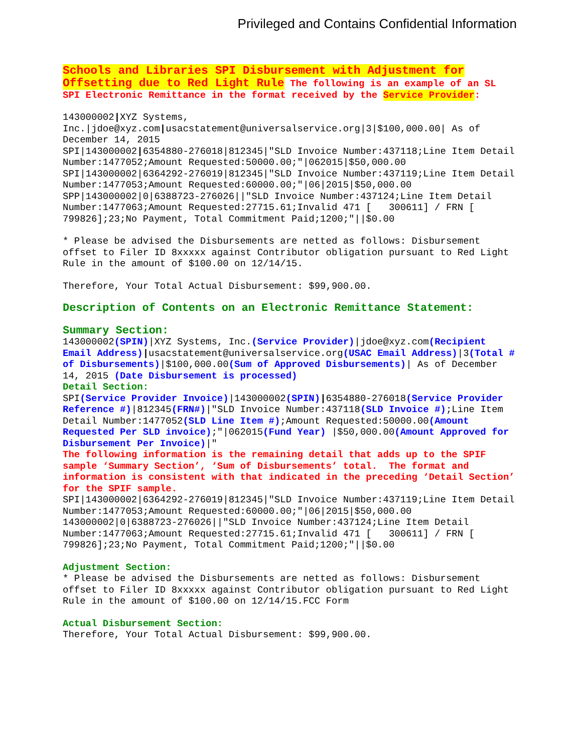Privileged and Contains Confidential Information
Schools and Libraries SPI Disbursement with Adjustment for Offsetting due to Red Light Rule The following is an example of an SL SPI Electronic Remittance in the format received by the Service Provider:
143000002|XYZ Systems, Inc.|jdoe@xyz.com|usacstatement@universalservice.org|3|$100,000.00| As of December 14, 2015
SPI|143000002|6354880-276018|812345|"SLD Invoice Number:437118;Line Item Detail Number:1477052;Amount Requested:50000.00;"|062015|$50,000.00
SPI|143000002|6364292-276019|812345|"SLD Invoice Number:437119;Line Item Detail Number:1477053;Amount Requested:60000.00;"|06|2015|$50,000.00
SPP|143000002|0|6388723-276026||"SLD Invoice Number:437124;Line Item Detail Number:1477063;Amount Requested:27715.61;Invalid 471 [ 300611] / FRN [ 799826];23;No Payment, Total Commitment Paid;1200;"||$0.00
* Please be advised the Disbursements are netted as follows: Disbursement offset to Filer ID 8xxxxx against Contributor obligation pursuant to Red Light Rule in the amount of $100.00 on 12/14/15.
Therefore, Your Total Actual Disbursement: $99,900.00.
Description of Contents on an Electronic Remittance Statement:
Summary Section:
143000002(SPIN)|XYZ Systems, Inc.(Service Provider)|jdoe@xyz.com(Recipient Email Address)|usacstatement@universalservice.org(USAC Email Address)|3(Total # of Disbursements)|$100,000.00(Sum of Approved Disbursements)| As of December 14, 2015 (Date Disbursement is processed)
Detail Section:
SPI(Service Provider Invoice)|143000002(SPIN)|6354880-276018(Service Provider Reference #)|812345(FRN#)|"SLD Invoice Number:437118(SLD Invoice #);Line Item Detail Number:1477052(SLD Line Item #);Amount Requested:50000.00(Amount Requested Per SLD invoice);"|062015(Fund Year) |$50,000.00(Amount Approved for Disbursement Per Invoice)|"
The following information is the remaining detail that adds up to the SPIF sample ‘Summary Section’, ‘Sum of Disbursements’ total. The format and information is consistent with that indicated in the preceding ‘Detail Section’ for the SPIF sample.
SPI|143000002|6364292-276019|812345|"SLD Invoice Number:437119;Line Item Detail Number:1477053;Amount Requested:60000.00;"|06|2015|$50,000.00
143000002|0|6388723-276026||"SLD Invoice Number:437124;Line Item Detail Number:1477063;Amount Requested:27715.61;Invalid 471 [ 300611] / FRN [ 799826];23;No Payment, Total Commitment Paid;1200;"||$0.00
Adjustment Section:
* Please be advised the Disbursements are netted as follows: Disbursement offset to Filer ID 8xxxxx against Contributor obligation pursuant to Red Light Rule in the amount of $100.00 on 12/14/15.FCC Form
Actual Disbursement Section:
Therefore, Your Total Actual Disbursement: $99,900.00.